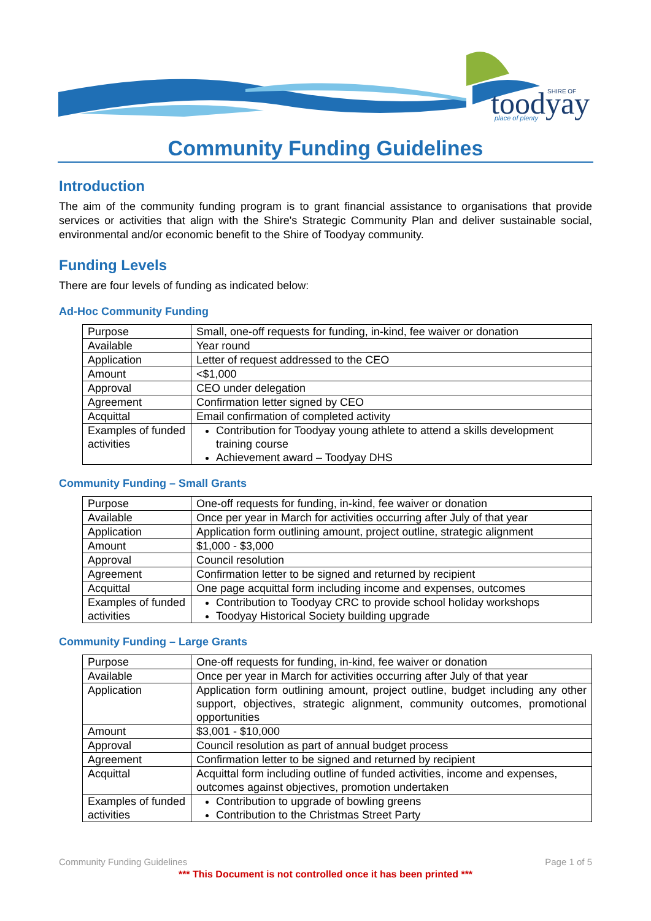toodyay
SHIRE OF
place of plenty
Community Funding Guidelines
Introduction
The aim of the community funding program is to grant financial assistance to organisations that provide services or activities that align with the Shire's Strategic Community Plan and deliver sustainable social, environmental and/or economic benefit to the Shire of Toodyay community.
Funding Levels
There are four levels of funding as indicated below:
Ad-Hoc Community Funding
| Purpose | Small, one-off requests for funding, in-kind, fee waiver or donation |
| Available | Year round |
| Application | Letter of request addressed to the CEO |
| Amount | <$1,000 |
| Approval | CEO under delegation |
| Agreement | Confirmation letter signed by CEO |
| Acquittal | Email confirmation of completed activity |
| Examples of funded activities | Contribution for Toodyay young athlete to attend a skills development training course Achievement award – Toodyay DHS |
Community Funding – Small Grants
| Purpose | One-off requests for funding, in-kind, fee waiver or donation |
| Available | Once per year in March for activities occurring after July of that year |
| Application | Application form outlining amount, project outline, strategic alignment |
| Amount | $1,000 - $3,000 |
| Approval | Council resolution |
| Agreement | Confirmation letter to be signed and returned by recipient |
| Acquittal | One page acquittal form including income and expenses, outcomes |
| Examples of funded activities | Contribution to Toodyay CRC to provide school holiday workshops Toodyay Historical Society building upgrade |
Community Funding – Large Grants
| Purpose | One-off requests for funding, in-kind, fee waiver or donation |
| Available | Once per year in March for activities occurring after July of that year |
| Application | Application form outlining amount, project outline, budget including any other support, objectives, strategic alignment, community outcomes, promotional opportunities |
| Amount | $3,001 - $10,000 |
| Approval | Council resolution as part of annual budget process |
| Agreement | Confirmation letter to be signed and returned by recipient |
| Acquittal | Acquittal form including outline of funded activities, income and expenses, outcomes against objectives, promotion undertaken |
| Examples of funded activities | Contribution to upgrade of bowling greens Contribution to the Christmas Street Party |
Community Funding Guidelines Page 1 of 5
*** This Document is not controlled once it has been printed ***